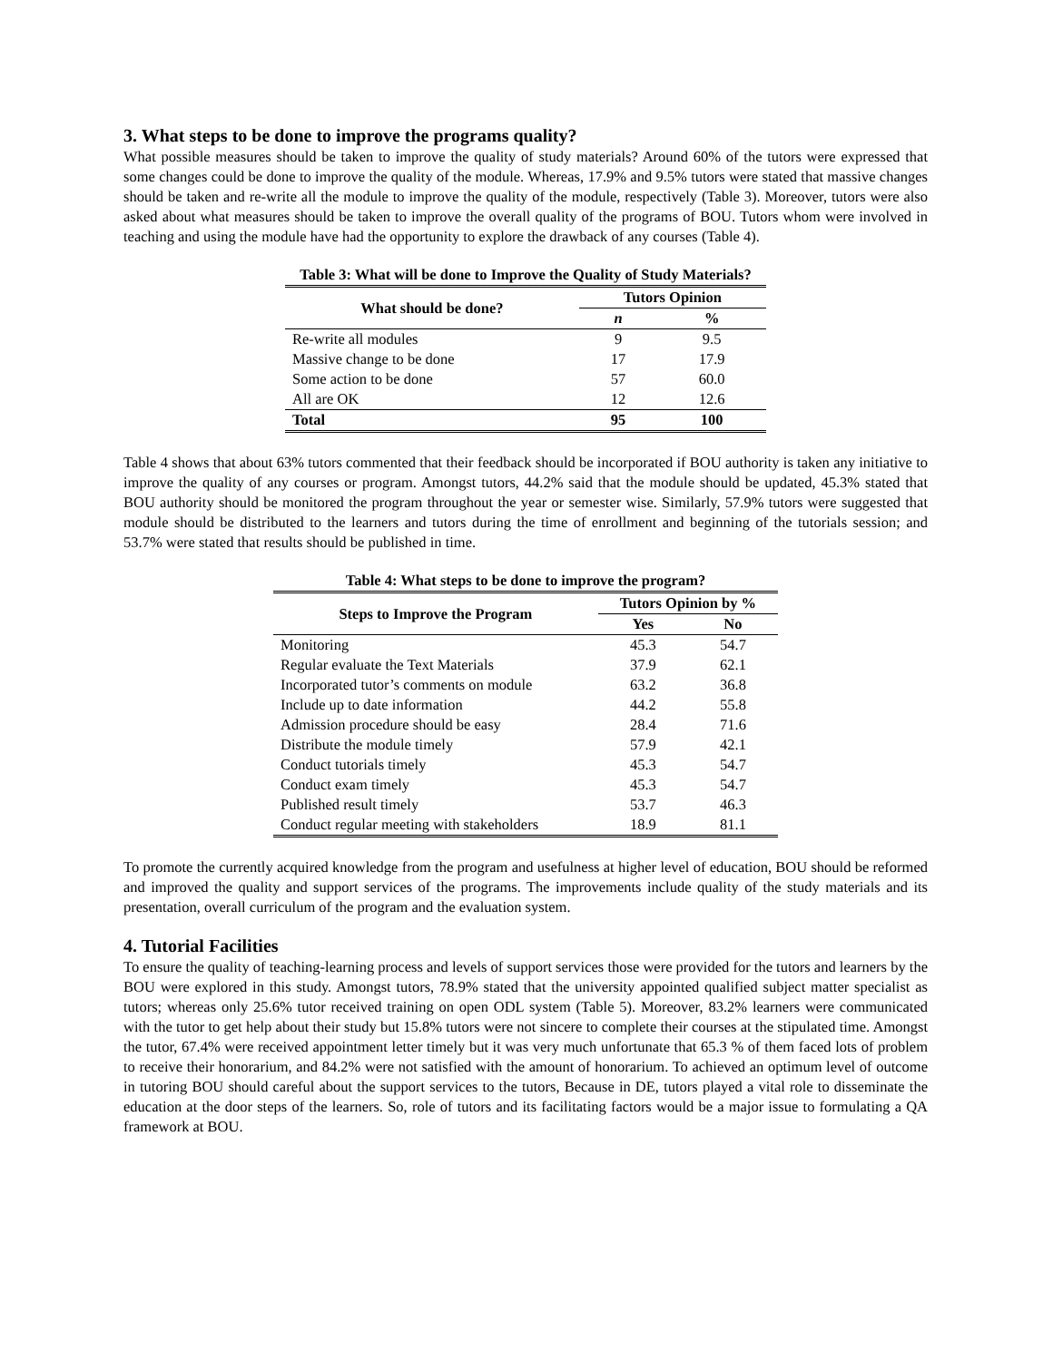3. What steps to be done to improve the programs quality?
What possible measures should be taken to improve the quality of study materials? Around 60% of the tutors were expressed that some changes could be done to improve the quality of the module. Whereas, 17.9% and 9.5% tutors were stated that massive changes should be taken and re-write all the module to improve the quality of the module, respectively (Table 3). Moreover, tutors were also asked about what measures should be taken to improve the overall quality of the programs of BOU. Tutors whom were involved in teaching and using the module have had the opportunity to explore the drawback of any courses (Table 4).
Table 3: What will be done to Improve the Quality of Study Materials?
| What should be done? | Tutors Opinion | |
| --- | --- | --- |
| | n | % |
| Re-write all modules | 9 | 9.5 |
| Massive change to be done | 17 | 17.9 |
| Some action to be done | 57 | 60.0 |
| All are OK | 12 | 12.6 |
| Total | 95 | 100 |
Table 4 shows that about 63% tutors commented that their feedback should be incorporated if BOU authority is taken any initiative to improve the quality of any courses or program. Amongst tutors, 44.2% said that the module should be updated, 45.3% stated that BOU authority should be monitored the program throughout the year or semester wise. Similarly, 57.9% tutors were suggested that module should be distributed to the learners and tutors during the time of enrollment and beginning of the tutorials session; and 53.7% were stated that results should be published in time.
Table 4: What steps to be done to improve the program?
| Steps to Improve the Program | Tutors Opinion by % | |
| --- | --- | --- |
| | Yes | No |
| Monitoring | 45.3 | 54.7 |
| Regular evaluate the Text Materials | 37.9 | 62.1 |
| Incorporated tutor’s comments on module | 63.2 | 36.8 |
| Include up to date information | 44.2 | 55.8 |
| Admission procedure should be easy | 28.4 | 71.6 |
| Distribute the module timely | 57.9 | 42.1 |
| Conduct tutorials timely | 45.3 | 54.7 |
| Conduct exam timely | 45.3 | 54.7 |
| Published result timely | 53.7 | 46.3 |
| Conduct regular meeting with stakeholders | 18.9 | 81.1 |
To promote the currently acquired knowledge from the program and usefulness at higher level of education, BOU should be reformed and improved the quality and support services of the programs. The improvements include quality of the study materials and its presentation, overall curriculum of the program and the evaluation system.
4. Tutorial Facilities
To ensure the quality of teaching-learning process and levels of support services those were provided for the tutors and learners by the BOU were explored in this study. Amongst tutors, 78.9% stated that the university appointed qualified subject matter specialist as tutors; whereas only 25.6% tutor received training on open ODL system (Table 5). Moreover, 83.2% learners were communicated with the tutor to get help about their study but 15.8% tutors were not sincere to complete their courses at the stipulated time. Amongst the tutor, 67.4% were received appointment letter timely but it was very much unfortunate that 65.3 % of them faced lots of problem to receive their honorarium, and 84.2% were not satisfied with the amount of honorarium. To achieved an optimum level of outcome in tutoring BOU should careful about the support services to the tutors, Because in DE, tutors played a vital role to disseminate the education at the door steps of the learners. So, role of tutors and its facilitating factors would be a major issue to formulating a QA framework at BOU.